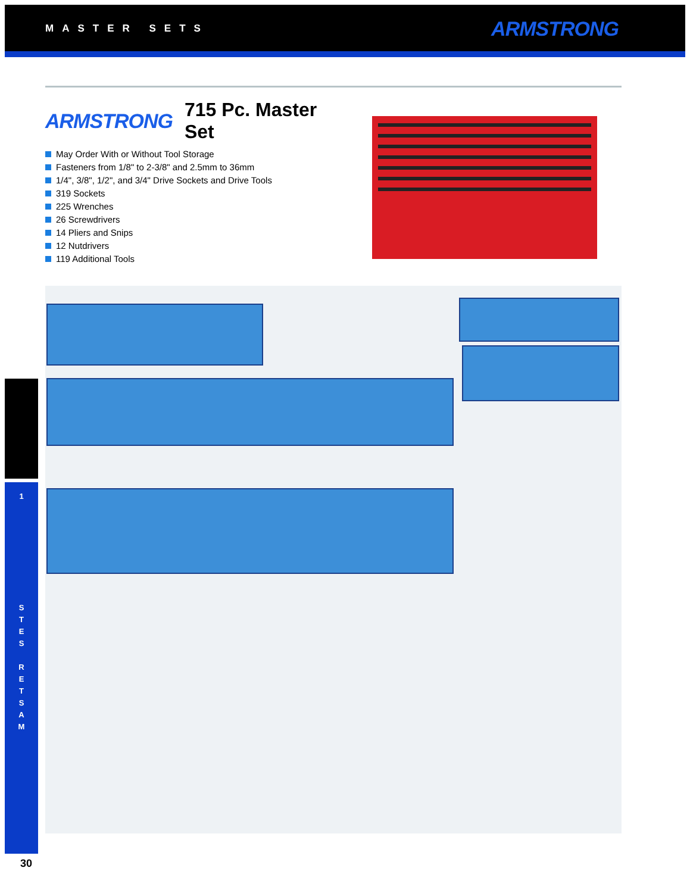MASTER SETS ARMSTRONG
ARMSTRONG 715 Pc. Master Set
May Order With or Without Tool Storage
Fasteners from 1/8" to 2-3/8" and 2.5mm to 36mm
1/4", 3/8", 1/2", and 3/4" Drive Sockets and Drive Tools
319 Sockets
225 Wrenches
26 Screwdrivers
14 Pliers and Snips
12 Nutdrivers
119 Additional Tools
1
S
T
E
S
R
E
T
S
A
M
30